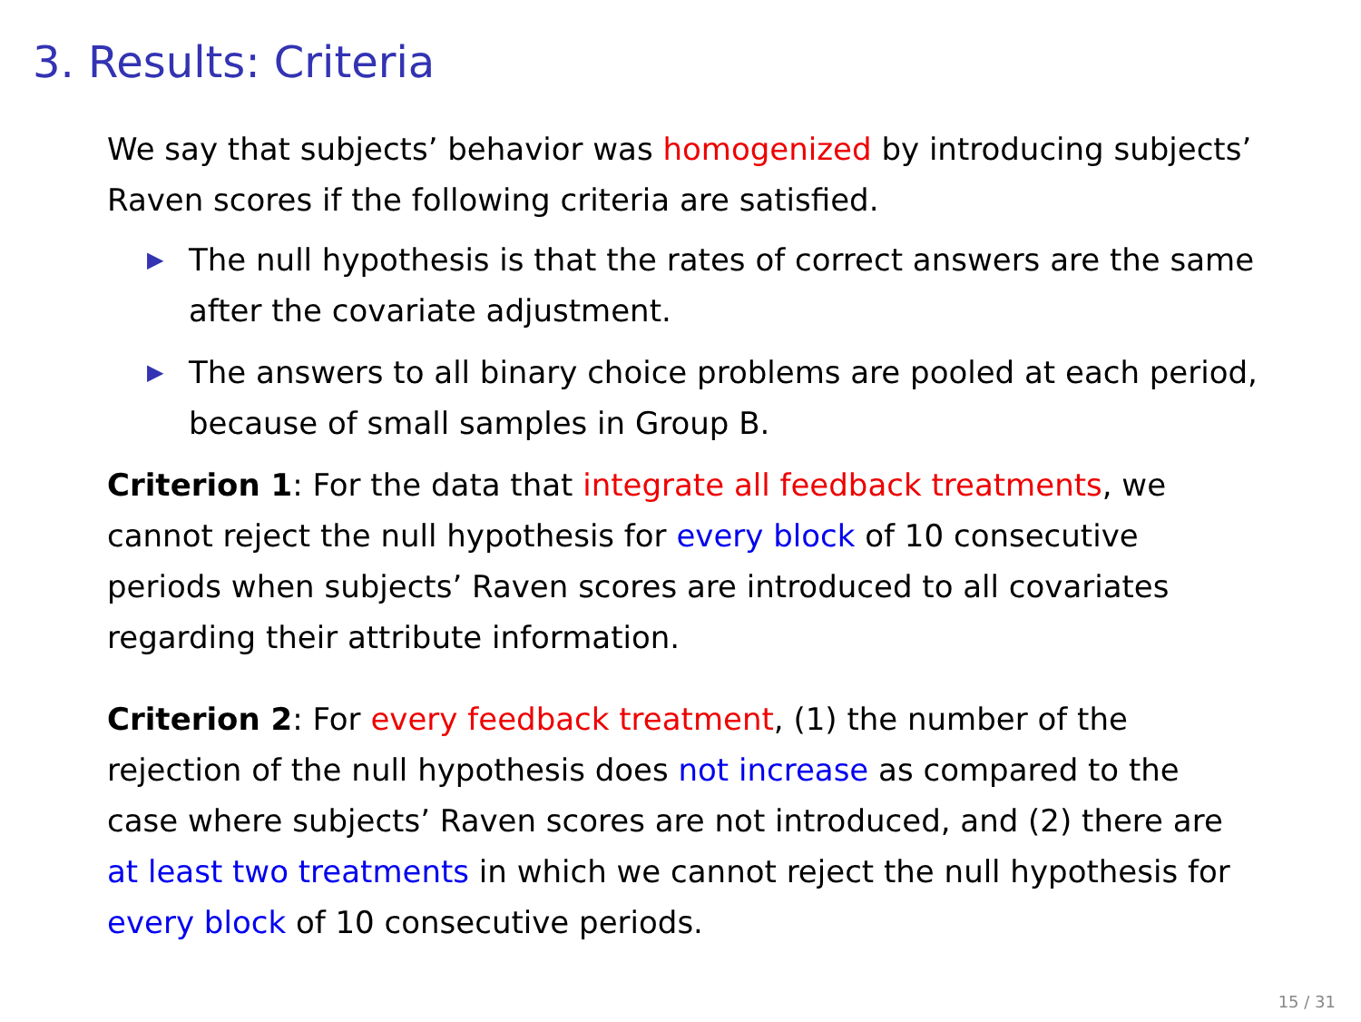3. Results: Criteria
We say that subjects’ behavior was homogenized by introducing subjects’ Raven scores if the following criteria are satisfied.
▶ The null hypothesis is that the rates of correct answers are the same after the covariate adjustment.
▶ The answers to all binary choice problems are pooled at each period, because of small samples in Group B.
Criterion 1: For the data that integrate all feedback treatments, we cannot reject the null hypothesis for every block of 10 consecutive periods when subjects’ Raven scores are introduced to all covariates regarding their attribute information.
Criterion 2: For every feedback treatment, (1) the number of the rejection of the null hypothesis does not increase as compared to the case where subjects’ Raven scores are not introduced, and (2) there are at least two treatments in which we cannot reject the null hypothesis for every block of 10 consecutive periods.
15 / 31